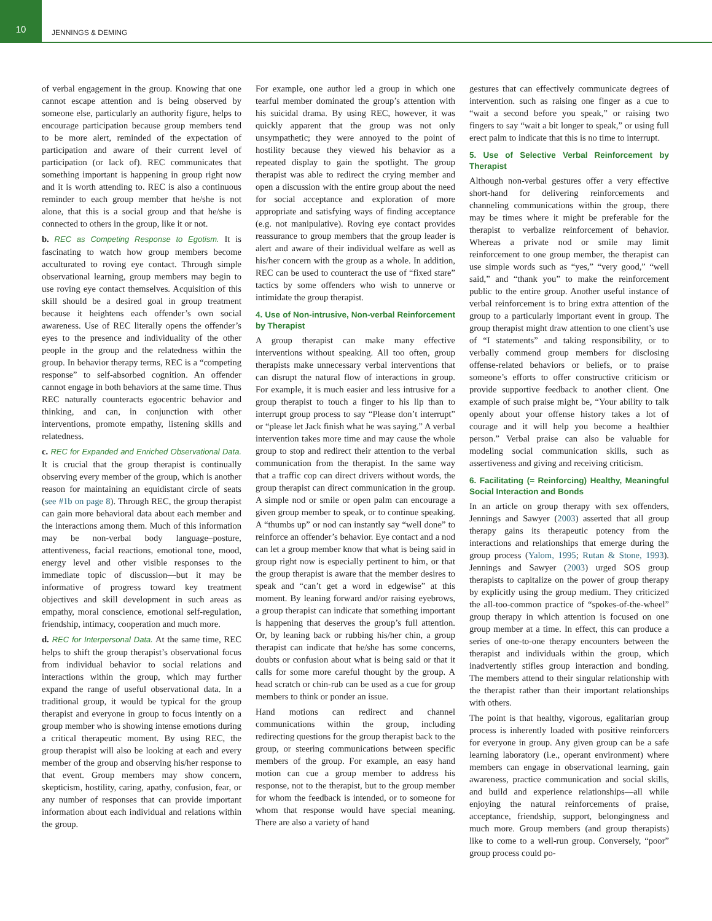10
JENNINGS & DEMING
of verbal engagement in the group. Knowing that one cannot escape attention and is being observed by someone else, particularly an authority figure, helps to encourage participation because group members tend to be more alert, reminded of the expectation of participation and aware of their current level of participation (or lack of). REC communicates that something important is happening in group right now and it is worth attending to. REC is also a continuous reminder to each group member that he/she is not alone, that this is a social group and that he/she is connected to others in the group, like it or not.
b. REC as Competing Response to Egotism. It is fascinating to watch how group members become acculturated to roving eye contact. Through simple observational learning, group members may begin to use roving eye contact themselves. Acquisition of this skill should be a desired goal in group treatment because it heightens each offender’s own social awareness. Use of REC literally opens the offender’s eyes to the presence and individuality of the other people in the group and the relatedness within the group. In behavior therapy terms, REC is a “competing response” to self-absorbed cognition. An offender cannot engage in both behaviors at the same time. Thus REC naturally counteracts egocentric behavior and thinking, and can, in conjunction with other interventions, promote empathy, listening skills and relatedness.
c. REC for Expanded and Enriched Observational Data. It is crucial that the group therapist is continually observing every member of the group, which is another reason for maintaining an equidistant circle of seats (see #1b on page 8). Through REC, the group therapist can gain more behavioral data about each member and the interactions among them. Much of this information may be non-verbal body language–posture, attentiveness, facial reactions, emotional tone, mood, energy level and other visible responses to the immediate topic of discussion—but it may be informative of progress toward key treatment objectives and skill development in such areas as empathy, moral conscience, emotional self-regulation, friendship, intimacy, cooperation and much more.
d. REC for Interpersonal Data. At the same time, REC helps to shift the group therapist’s observational focus from individual behavior to social relations and interactions within the group, which may further expand the range of useful observational data. In a traditional group, it would be typical for the group therapist and everyone in group to focus intently on a group member who is showing intense emotions during a critical therapeutic moment. By using REC, the group therapist will also be looking at each and every member of the group and observing his/her response to that event. Group members may show concern, skepticism, hostility, caring, apathy, confusion, fear, or any number of responses that can provide important information about each individual and relations within the group.
For example, one author led a group in which one tearful member dominated the group’s attention with his suicidal drama. By using REC, however, it was quickly apparent that the group was not only unsympathetic; they were annoyed to the point of hostility because they viewed his behavior as a repeated display to gain the spotlight. The group therapist was able to redirect the crying member and open a discussion with the entire group about the need for social acceptance and exploration of more appropriate and satisfying ways of finding acceptance (e.g. not manipulative). Roving eye contact provides reassurance to group members that the group leader is alert and aware of their individual welfare as well as his/her concern with the group as a whole. In addition, REC can be used to counteract the use of “fixed stare” tactics by some offenders who wish to unnerve or intimidate the group therapist.
4. Use of Non-intrusive, Non-verbal Reinforcement by Therapist
A group therapist can make many effective interventions without speaking. All too often, group therapists make unnecessary verbal interventions that can disrupt the natural flow of interactions in group. For example, it is much easier and less intrusive for a group therapist to touch a finger to his lip than to interrupt group process to say “Please don’t interrupt” or “please let Jack finish what he was saying.” A verbal intervention takes more time and may cause the whole group to stop and redirect their attention to the verbal communication from the therapist. In the same way that a traffic cop can direct drivers without words, the group therapist can direct communication in the group. A simple nod or smile or open palm can encourage a given group member to speak, or to continue speaking. A “thumbs up” or nod can instantly say “well done” to reinforce an offender’s behavior. Eye contact and a nod can let a group member know that what is being said in group right now is especially pertinent to him, or that the group therapist is aware that the member desires to speak and “can’t get a word in edgewise” at this moment. By leaning forward and/or raising eyebrows, a group therapist can indicate that something important is happening that deserves the group’s full attention. Or, by leaning back or rubbing his/her chin, a group therapist can indicate that he/she has some concerns, doubts or confusion about what is being said or that it calls for some more careful thought by the group. A head scratch or chin-rub can be used as a cue for group members to think or ponder an issue.
Hand motions can redirect and channel communications within the group, including redirecting questions for the group therapist back to the group, or steering communications between specific members of the group. For example, an easy hand motion can cue a group member to address his response, not to the therapist, but to the group member for whom the feedback is intended, or to someone for whom that response would have special meaning. There are also a variety of hand
gestures that can effectively communicate degrees of intervention. such as raising one finger as a cue to “wait a second before you speak,” or raising two fingers to say “wait a bit longer to speak,” or using full erect palm to indicate that this is no time to interrupt.
5. Use of Selective Verbal Reinforcement by Therapist
Although non-verbal gestures offer a very effective short-hand for delivering reinforcements and channeling communications within the group, there may be times where it might be preferable for the therapist to verbalize reinforcement of behavior. Whereas a private nod or smile may limit reinforcement to one group member, the therapist can use simple words such as “yes,” “very good,” “well said,” and “thank you” to make the reinforcement public to the entire group. Another useful instance of verbal reinforcement is to bring extra attention of the group to a particularly important event in group. The group therapist might draw attention to one client’s use of “I statements” and taking responsibility, or to verbally commend group members for disclosing offense-related behaviors or beliefs, or to praise someone’s efforts to offer constructive criticism or provide supportive feedback to another client. One example of such praise might be, “Your ability to talk openly about your offense history takes a lot of courage and it will help you become a healthier person.” Verbal praise can also be valuable for modeling social communication skills, such as assertiveness and giving and receiving criticism.
6. Facilitating (= Reinforcing) Healthy, Meaningful Social Interaction and Bonds
In an article on group therapy with sex offenders, Jennings and Sawyer (2003) asserted that all group therapy gains its therapeutic potency from the interactions and relationships that emerge during the group process (Yalom, 1995; Rutan & Stone, 1993). Jennings and Sawyer (2003) urged SOS group therapists to capitalize on the power of group therapy by explicitly using the group medium. They criticized the all-too-common practice of “spokes-of-the-wheel” group therapy in which attention is focused on one group member at a time. In effect, this can produce a series of one-to-one therapy encounters between the therapist and individuals within the group, which inadvertently stifles group interaction and bonding. The members attend to their singular relationship with the therapist rather than their important relationships with others.
The point is that healthy, vigorous, egalitarian group process is inherently loaded with positive reinforcers for everyone in group. Any given group can be a safe learning laboratory (i.e., operant environment) where members can engage in observational learning, gain awareness, practice communication and social skills, and build and experience relationships—all while enjoying the natural reinforcements of praise, acceptance, friendship, support, belongingness and much more. Group members (and group therapists) like to come to a well-run group. Conversely, “poor” group process could po-